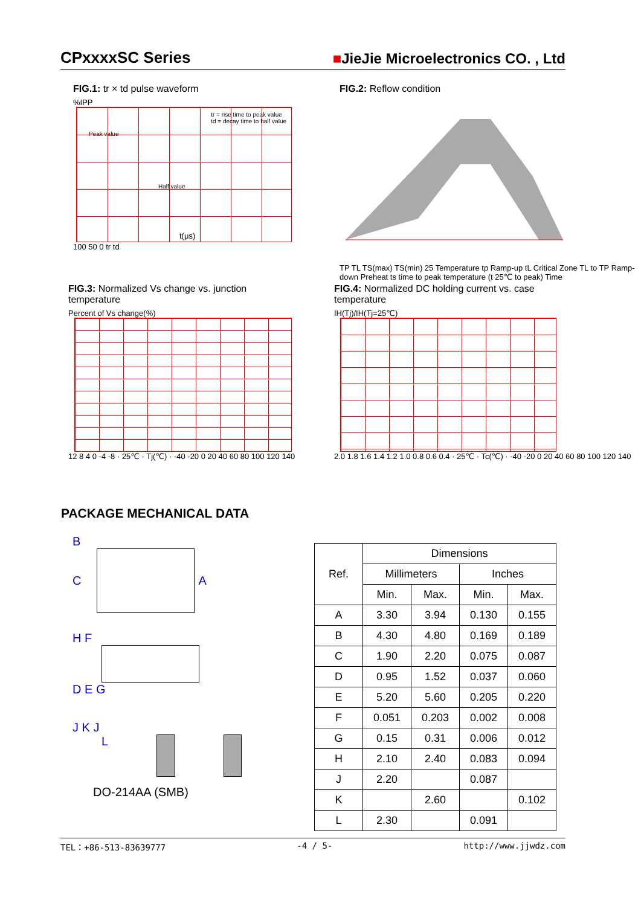CPxxxxSC Series
■JieJie Microelectronics CO. , Ltd
FIG.1: tr × td pulse waveform
%IPP
tr = rise time to peak value
td = decay time to half value
Peak value
Half value
t(μs)
100 50 0 tr td
FIG.2: Reflow condition
TP TL TS(max) TS(min) 25 Temperature tp Ramp-up tL Critical Zone TL to TP Ramp-down Preheat ts time to peak temperature (t 25℃ to peak) Time
FIG.3: Normalized Vs change vs. junction
temperature
Percent of Vs change(%)
12 8 4 0 -4 -8 · 25℃ · Tj(℃) · -40 -20 0 20 40 60 80 100 120 140
FIG.4: Normalized DC holding current vs. case
temperature
IH(Tj)/IH(Tj=25℃)
2.0 1.8 1.6 1.4 1.2 1.0 0.8 0.6 0.4 · 25℃ · Tc(℃) · -40 -20 0 20 40 60 80 100 120 140
PACKAGE MECHANICAL DATA
B
C A
H F
D E G
J K J
L
DO-214AA (SMB)
| Ref. | Dimensions | | | |
| --- | --- | --- | --- | --- |
| | Millimeters | | Inches | |
| | Min. | Max. | Min. | Max. |
| A | 3.30 | 3.94 | 0.130 | 0.155 |
| B | 4.30 | 4.80 | 0.169 | 0.189 |
| C | 1.90 | 2.20 | 0.075 | 0.087 |
| D | 0.95 | 1.52 | 0.037 | 0.060 |
| E | 5.20 | 5.60 | 0.205 | 0.220 |
| F | 0.051 | 0.203 | 0.002 | 0.008 |
| G | 0.15 | 0.31 | 0.006 | 0.012 |
| H | 2.10 | 2.40 | 0.083 | 0.094 |
| J | 2.20 | | 0.087 | |
| K | | 2.60 | | 0.102 |
| L | 2.30 | | 0.091 | |
TEL：+86-513-83639777 -4 / 5- http://www.jjwdz.com